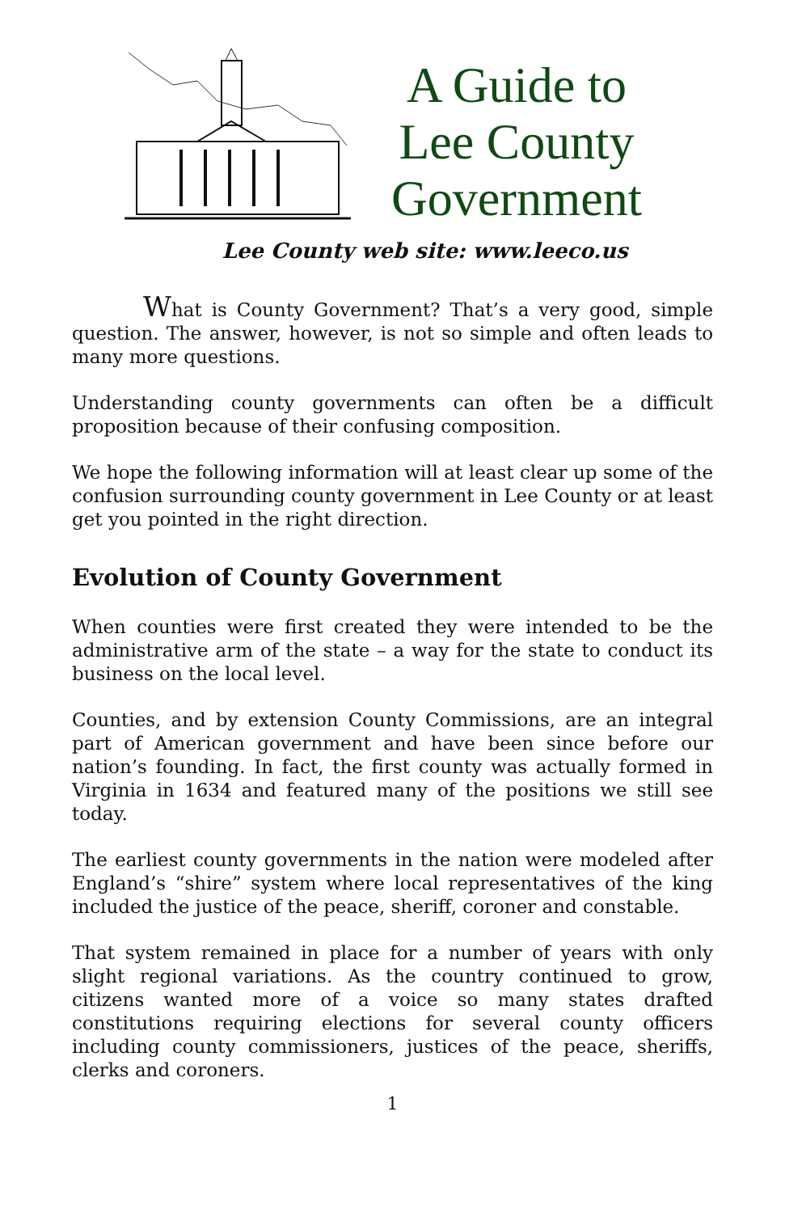A Guide to
Lee County
Government
Lee County web site: www.leeco.us
What is County Government? That’s a very good, simple question. The answer, however, is not so simple and often leads to many more questions.
Understanding county governments can often be a difficult proposition because of their confusing composition.
We hope the following information will at least clear up some of the confusion surrounding county government in Lee County or at least get you pointed in the right direction.
Evolution of County Government
When counties were first created they were intended to be the administrative arm of the state – a way for the state to conduct its business on the local level.
Counties, and by extension County Commissions, are an integral part of American government and have been since before our nation’s founding. In fact, the first county was actually formed in Virginia in 1634 and featured many of the positions we still see today.
The earliest county governments in the nation were modeled after England’s “shire” system where local representatives of the king included the justice of the peace, sheriff, coroner and constable.
That system remained in place for a number of years with only slight regional variations. As the country continued to grow, citizens wanted more of a voice so many states drafted constitutions requiring elections for several county officers including county commissioners, justices of the peace, sheriffs, clerks and coroners.
1